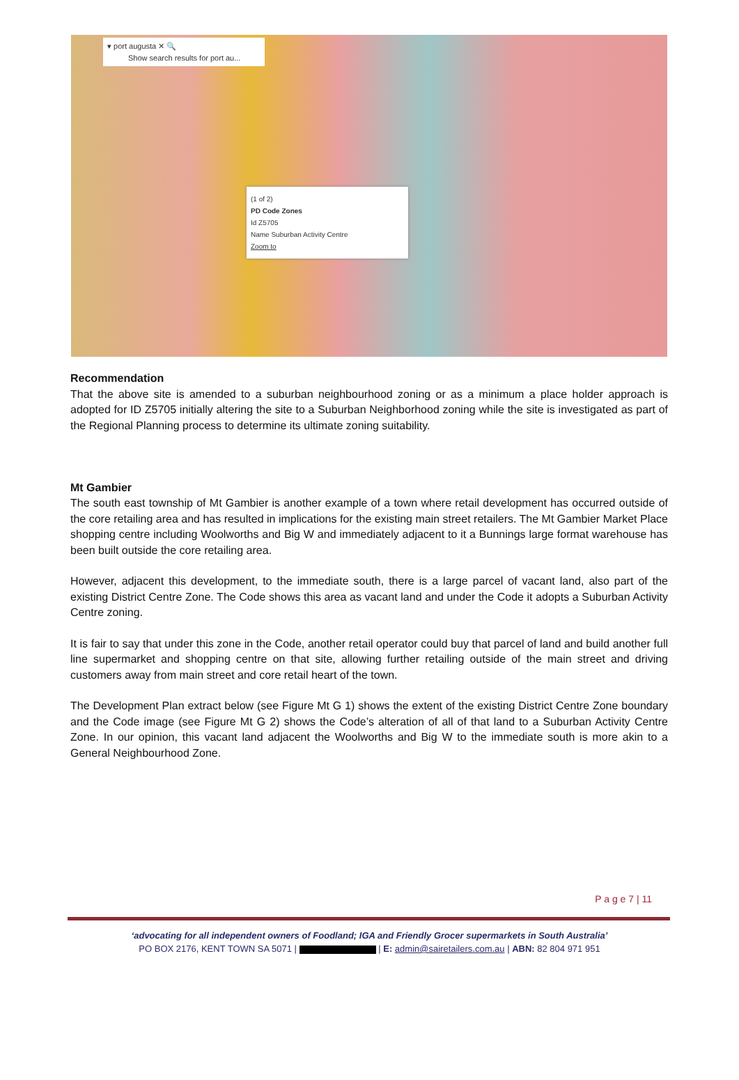▾ port augusta ✕ 🔍
Show search results for port au...
(1 of 2)
PD Code Zones
Id Z5705
Name Suburban Activity Centre
Zoom to
Recommendation
That the above site is amended to a suburban neighbourhood zoning or as a minimum a place holder approach is adopted for ID Z5705 initially altering the site to a Suburban Neighborhood zoning while the site is investigated as part of the Regional Planning process to determine its ultimate zoning suitability.
Mt Gambier
The south east township of Mt Gambier is another example of a town where retail development has occurred outside of the core retailing area and has resulted in implications for the existing main street retailers. The Mt Gambier Market Place shopping centre including Woolworths and Big W and immediately adjacent to it a Bunnings large format warehouse has been built outside the core retailing area.
However, adjacent this development, to the immediate south, there is a large parcel of vacant land, also part of the existing District Centre Zone. The Code shows this area as vacant land and under the Code it adopts a Suburban Activity Centre zoning.
It is fair to say that under this zone in the Code, another retail operator could buy that parcel of land and build another full line supermarket and shopping centre on that site, allowing further retailing outside of the main street and driving customers away from main street and core retail heart of the town.
The Development Plan extract below (see Figure Mt G 1) shows the extent of the existing District Centre Zone boundary and the Code image (see Figure Mt G 2) shows the Code’s alteration of all of that land to a Suburban Activity Centre Zone. In our opinion, this vacant land adjacent the Woolworths and Big W to the immediate south is more akin to a General Neighbourhood Zone.
P a g e 7 | 11
‘advocating for all independent owners of Foodland; IGA and Friendly Grocer supermarkets in South Australia’
PO BOX 2176, KENT TOWN SA 5071 | | E: admin@sairetailers.com.au | ABN: 82 804 971 951